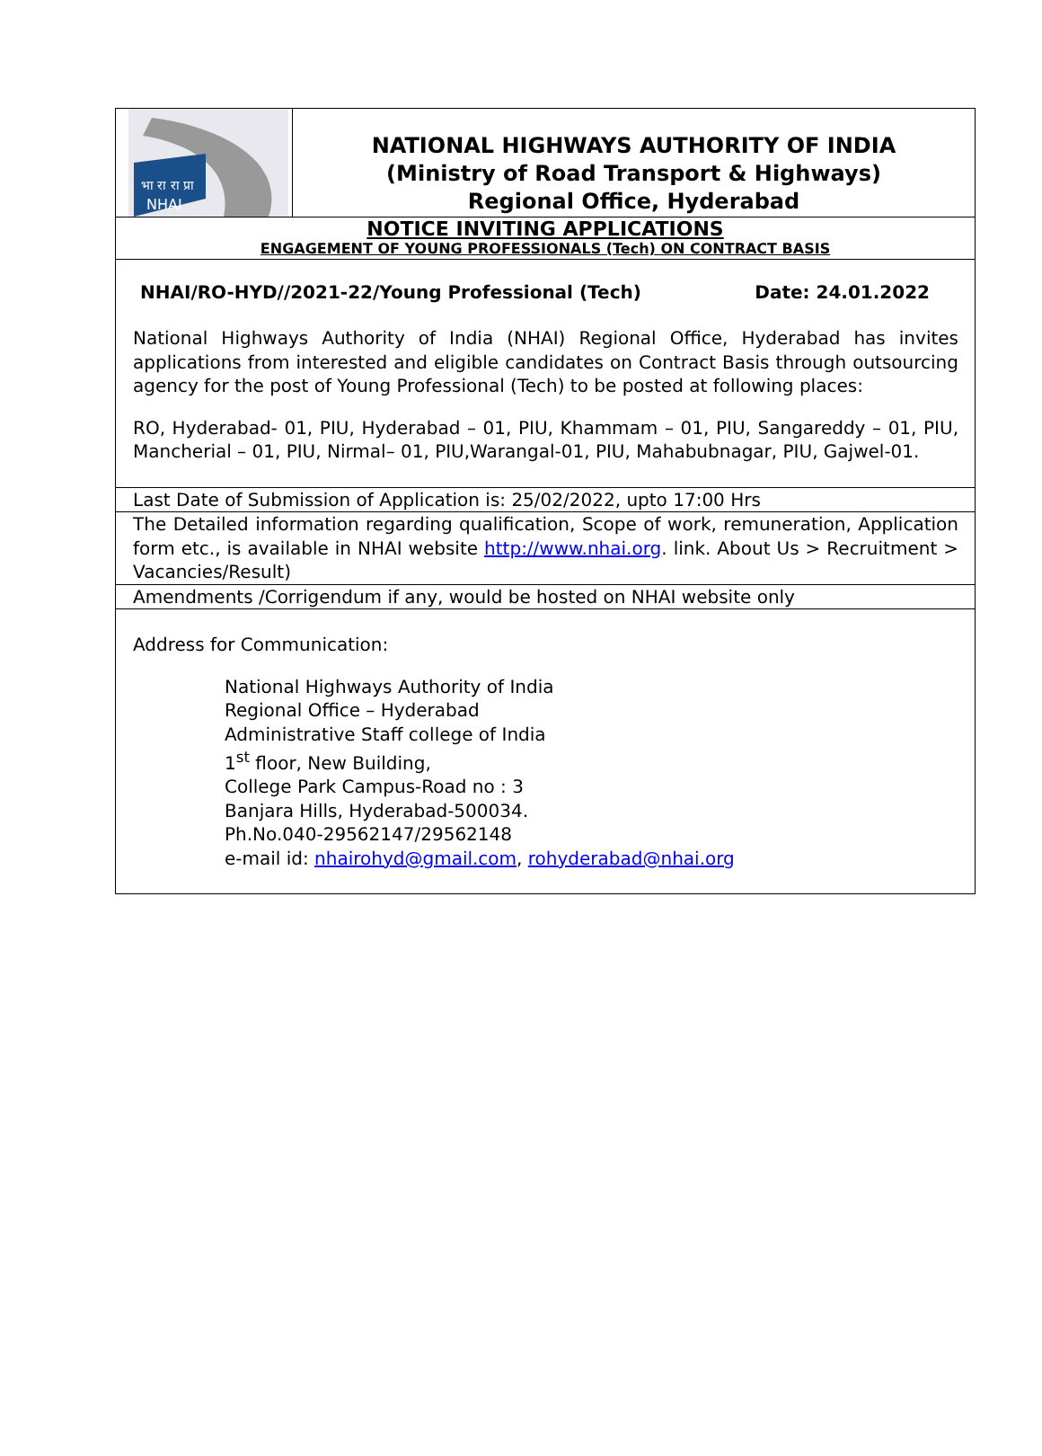भा रा रा प्रा
NHAI
NATIONAL HIGHWAYS AUTHORITY OF INDIA
(Ministry of Road Transport & Highways)
Regional Office, Hyderabad
NOTICE INVITING APPLICATIONS
ENGAGEMENT OF YOUNG PROFESSIONALS (Tech) ON CONTRACT BASIS
NHAI/RO-HYD//2021-22/Young Professional (Tech) Date: 24.01.2022
National Highways Authority of India (NHAI) Regional Office, Hyderabad has invites applications from interested and eligible candidates on Contract Basis through outsourcing agency for the post of Young Professional (Tech) to be posted at following places:
RO, Hyderabad- 01, PIU, Hyderabad – 01, PIU, Khammam – 01, PIU, Sangareddy – 01, PIU, Mancherial – 01, PIU, Nirmal– 01, PIU,Warangal-01, PIU, Mahabubnagar, PIU, Gajwel-01.
Last Date of Submission of Application is: 25/02/2022, upto 17:00 Hrs
The Detailed information regarding qualification, Scope of work, remuneration, Application form etc., is available in NHAI website http://www.nhai.org. link. About Us > Recruitment > Vacancies/Result)
Amendments /Corrigendum if any, would be hosted on NHAI website only
Address for Communication:
National Highways Authority of India
Regional Office – Hyderabad
Administrative Staff college of India
1<sup>st</sup> floor, New Building,
College Park Campus-Road no : 3
Banjara Hills, Hyderabad-500034.
Ph.No.040-29562147/29562148
e-mail id: nhairohyd@gmail.com, rohyderabad@nhai.org